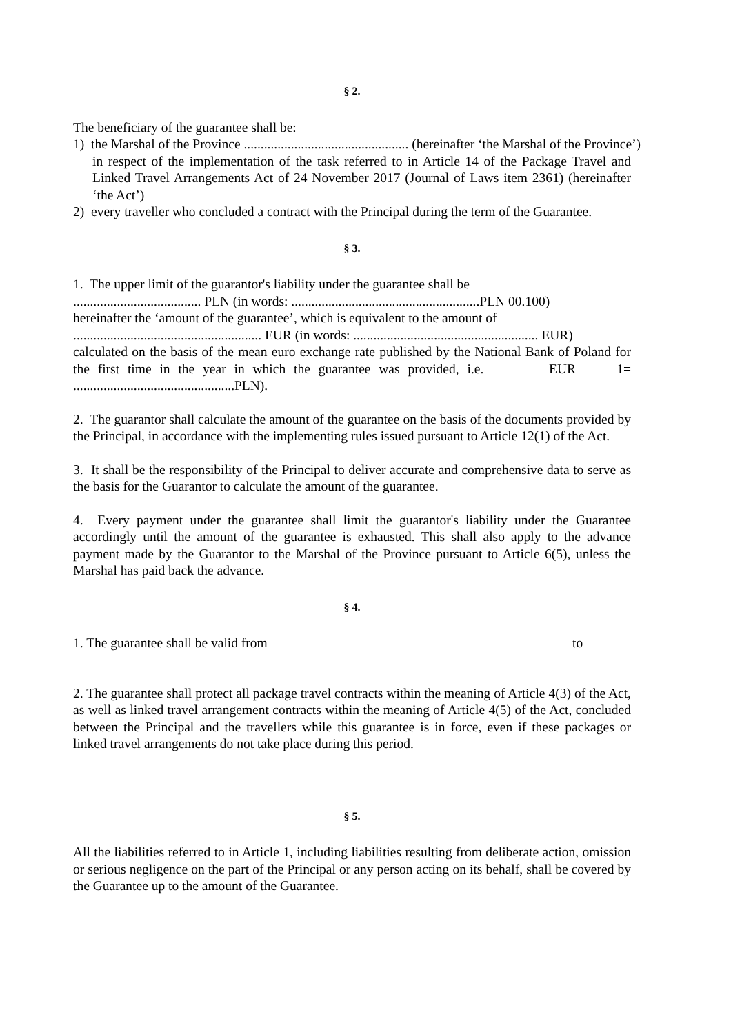§ 2.
The beneficiary of the guarantee shall be:
1) the Marshal of the Province ................................................. (hereinafter ‘the Marshal of the Province’)
in respect of the implementation of the task referred to in Article 14 of the Package Travel and Linked Travel Arrangements Act of 24 November 2017 (Journal of Laws item 2361) (hereinafter ‘the Act’)
2) every traveller who concluded a contract with the Principal during the term of the Guarantee.
§ 3.
1. The upper limit of the guarantor's liability under the guarantee shall be
...................................... PLN (in words: ........................................................PLN 00.100)
hereinafter the ‘amount of the guarantee’, which is equivalent to the amount of
........................................................ EUR (in words: ....................................................... EUR)
calculated on the basis of the mean euro exchange rate published by the National Bank of Poland for the first time in the year in which the guarantee was provided, i.e. EUR 1= ................................................PLN).
2. The guarantor shall calculate the amount of the guarantee on the basis of the documents provided by the Principal, in accordance with the implementing rules issued pursuant to Article 12(1) of the Act.
3. It shall be the responsibility of the Principal to deliver accurate and comprehensive data to serve as the basis for the Guarantor to calculate the amount of the guarantee.
4. Every payment under the guarantee shall limit the guarantor's liability under the Guarantee accordingly until the amount of the guarantee is exhausted. This shall also apply to the advance payment made by the Guarantor to the Marshal of the Province pursuant to Article 6(5), unless the Marshal has paid back the advance.
§ 4.
1. The guarantee shall be valid from to
2. The guarantee shall protect all package travel contracts within the meaning of Article 4(3) of the Act, as well as linked travel arrangement contracts within the meaning of Article 4(5) of the Act, concluded between the Principal and the travellers while this guarantee is in force, even if these packages or linked travel arrangements do not take place during this period.
§ 5.
All the liabilities referred to in Article 1, including liabilities resulting from deliberate action, omission or serious negligence on the part of the Principal or any person acting on its behalf, shall be covered by the Guarantee up to the amount of the Guarantee.